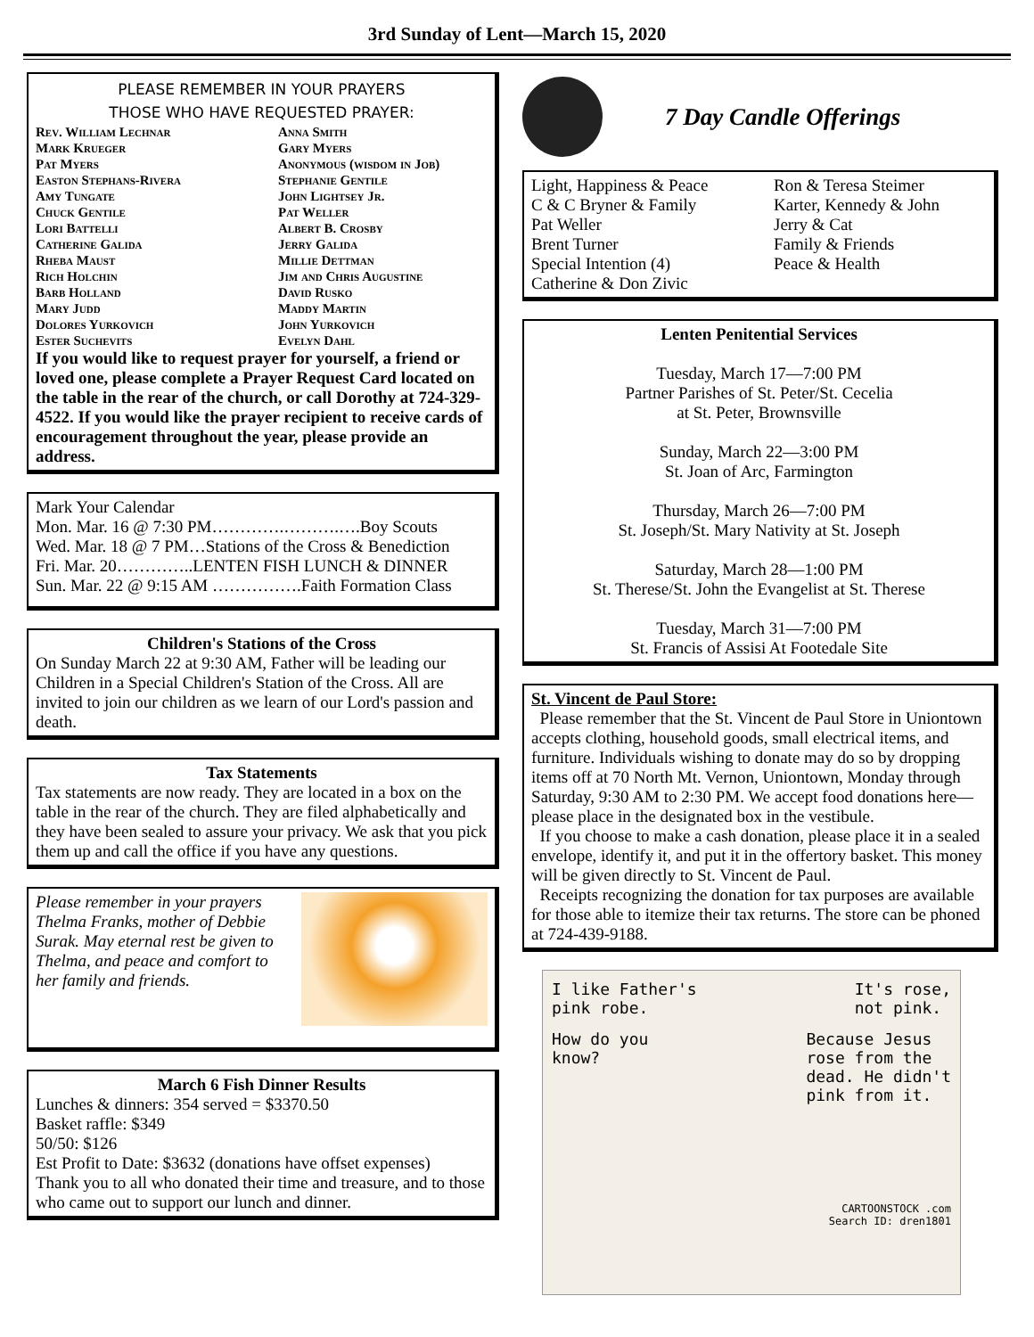3rd Sunday of Lent—March 15, 2020
PLEASE REMEMBER IN YOUR PRAYERS
THOSE WHO HAVE REQUESTED PRAYER:
Rev. William Lechnar
Mark Krueger
Pat Myers
Easton Stephans-Rivera
Amy Tungate
Chuck Gentile
Lori Battelli
Catherine Galida
Rheba Maust
Rich Holchin
Barb Holland
Mary Judd
Dolores Yurkovich
Ester Suchevits
Anna Smith
Gary Myers
Anonymous (wisdom in Job)
Stephanie Gentile
John Lightsey Jr.
Pat Weller
Albert B. Crosby
Jerry Galida
Millie Dettman
Jim and Chris Augustine
David Rusko
Maddy Martin
John Yurkovich
Evelyn Dahl
If you would like to request prayer for yourself, a friend or loved one, please complete a Prayer Request Card located on the table in the rear of the church, or call Dorothy at 724-329-4522. If you would like the prayer recipient to receive cards of encouragement throughout the year, please provide an address.
Mark Your Calendar
Mon. Mar. 16 @ 7:30 PM………….……….….Boy Scouts
Wed. Mar. 18 @ 7 PM…Stations of the Cross & Benediction
Fri. Mar. 20…………..LENTEN FISH LUNCH & DINNER
Sun. Mar. 22 @ 9:15 AM …………….Faith Formation Class
Children's Stations of the Cross
On Sunday March 22 at 9:30 AM, Father will be leading our Children in a Special Children's Station of the Cross. All are invited to join our children as we learn of our Lord's passion and death.
Tax Statements
Tax statements are now ready. They are located in a box on the table in the rear of the church. They are filed alphabetically and they have been sealed to assure your privacy. We ask that you pick them up and call the office if you have any questions.
Please remember in your prayers Thelma Franks, mother of Debbie Surak. May eternal rest be given to Thelma, and peace and comfort to her family and friends.
March 6 Fish Dinner Results
Lunches & dinners: 354 served = $3370.50
Basket raffle: $349
50/50: $126
Est Profit to Date: $3632 (donations have offset expenses)
Thank you to all who donated their time and treasure, and to those who came out to support our lunch and dinner.
7 Day Candle Offerings
Light, Happiness & Peace
C & C Bryner & Family
Pat Weller
Brent Turner
Special Intention (4)
Catherine & Don Zivic
Ron & Teresa Steimer
Karter, Kennedy & John
Jerry & Cat
Family & Friends
Peace & Health
Lenten Penitential Services
Tuesday, March 17—7:00 PM
Partner Parishes of St. Peter/St. Cecelia
at St. Peter, Brownsville
Sunday, March 22—3:00 PM
St. Joan of Arc, Farmington
Thursday, March 26—7:00 PM
St. Joseph/St. Mary Nativity at St. Joseph
Saturday, March 28—1:00 PM
St. Therese/St. John the Evangelist at St. Therese
Tuesday, March 31—7:00 PM
St. Francis of Assisi At Footedale Site
St. Vincent de Paul Store:
Please remember that the St. Vincent de Paul Store in Uniontown accepts clothing, household goods, small electrical items, and furniture. Individuals wishing to donate may do so by dropping items off at 70 North Mt. Vernon, Uniontown, Monday through Saturday, 9:30 AM to 2:30 PM. We accept food donations here—please place in the designated box in the vestibule.
If you choose to make a cash donation, please place it in a sealed envelope, identify it, and put it in the offertory basket. This money will be given directly to St. Vincent de Paul.
Receipts recognizing the donation for tax purposes are available for those able to itemize their tax returns. The store can be phoned at 724-439-9188.
I like Father's
pink robe.
It's rose,
not pink.
How do you
know?
Because Jesus
rose from the
dead. He didn't
pink from it.
CARTOONSTOCK .com
Search ID: dren1801